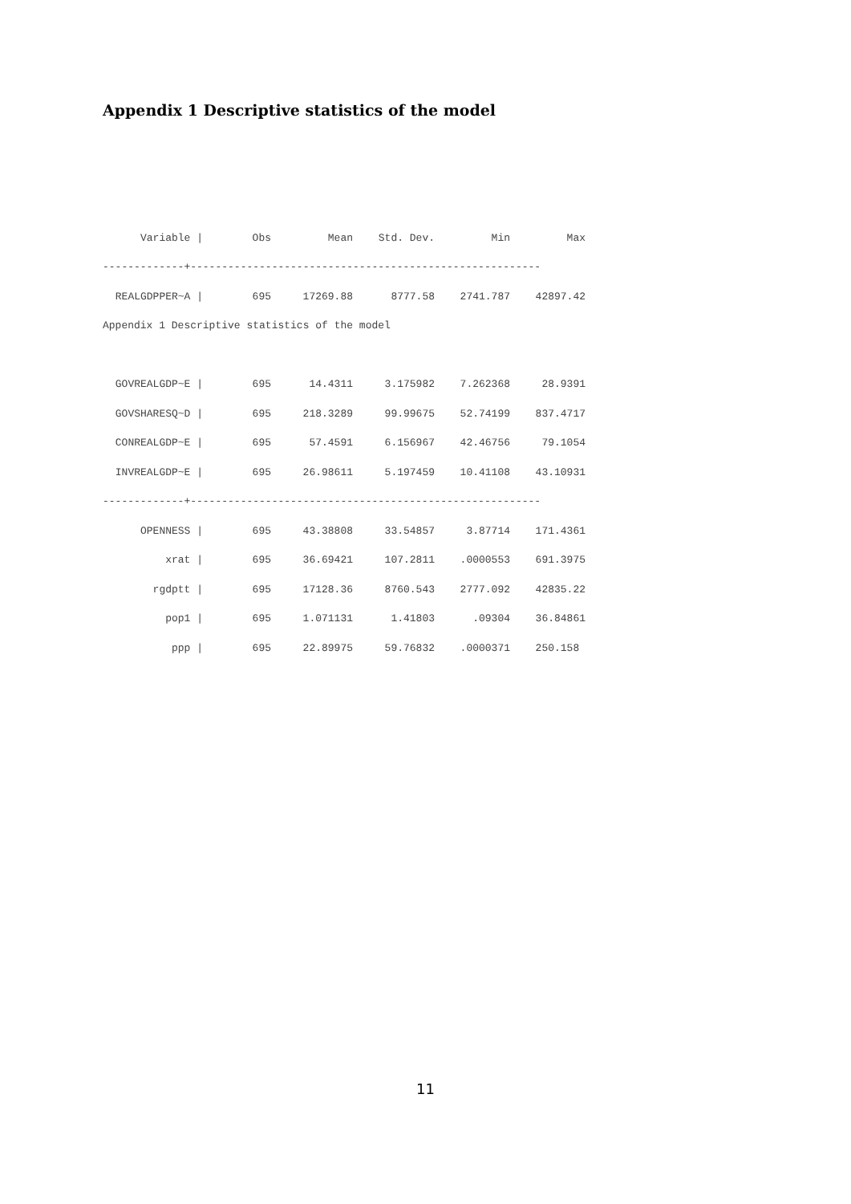Appendix 1 Descriptive statistics of the model
| Variable / | Obs | Mean | Std. Dev. | Min | Max |
| --- | --- | --- | --- | --- | --- |
| -------------+-------------------------------------------------------- | | | | | |
| REALGDPPER~A / | 695 | 17269.88 | 8777.58 | 2741.787 | 42897.42 |
| Appendix 1 Descriptive statistics of the model | | | | | |
| GOVREALGDP~E / | 695 | 14.4311 | 3.175982 | 7.262368 | 28.9391 |
| GOVSHARESQ~D / | 695 | 218.3289 | 99.99675 | 52.74199 | 837.4717 |
| CONREALGDP~E / | 695 | 57.4591 | 6.156967 | 42.46756 | 79.1054 |
| INVREALGDP~E / | 695 | 26.98611 | 5.197459 | 10.41108 | 43.10931 |
| -------------+-------------------------------------------------------- | | | | | |
| OPENNESS / | 695 | 43.38808 | 33.54857 | 3.87714 | 171.4361 |
| xrat / | 695 | 36.69421 | 107.2811 | .0000553 | 691.3975 |
| rgdptt / | 695 | 17128.36 | 8760.543 | 2777.092 | 42835.22 |
| pop1 / | 695 | 1.071131 | 1.41803 | .09304 | 36.84861 |
| ppp / | 695 | 22.89975 | 59.76832 | .0000371 | 250.158 |
11